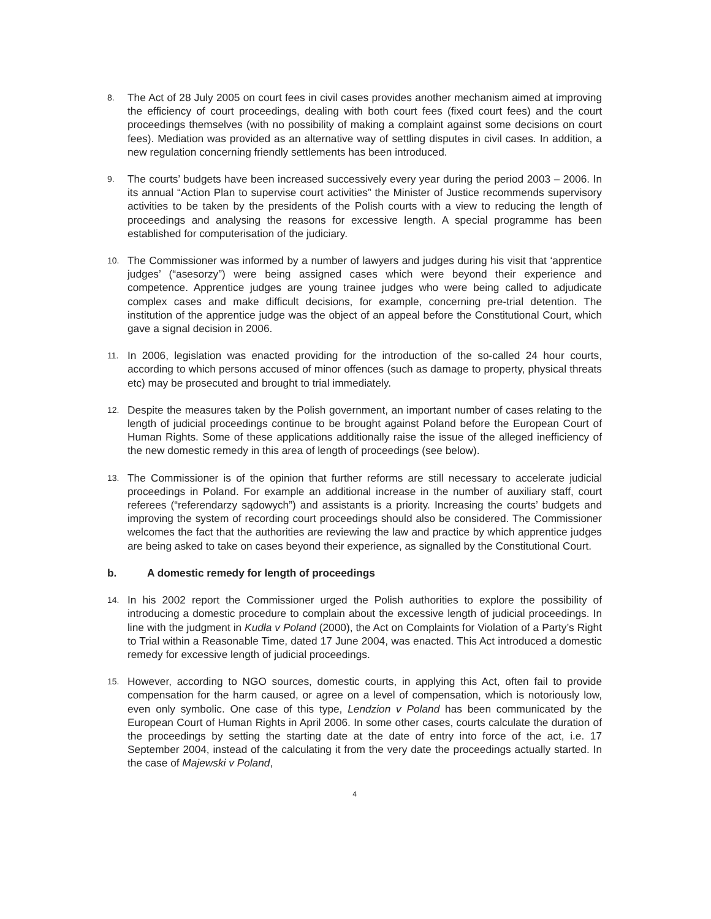8.
The Act of 28 July 2005 on court fees in civil cases provides another mechanism aimed at improving the efficiency of court proceedings, dealing with both court fees (fixed court fees) and the court proceedings themselves (with no possibility of making a complaint against some decisions on court fees). Mediation was provided as an alternative way of settling disputes in civil cases. In addition, a new regulation concerning friendly settlements has been introduced.
9.
The courts’ budgets have been increased successively every year during the period 2003 – 2006. In its annual “Action Plan to supervise court activities” the Minister of Justice recommends supervisory activities to be taken by the presidents of the Polish courts with a view to reducing the length of proceedings and analysing the reasons for excessive length. A special programme has been established for computerisation of the judiciary.
10.
The Commissioner was informed by a number of lawyers and judges during his visit that ‘apprentice judges’ (“asesorzy”) were being assigned cases which were beyond their experience and competence. Apprentice judges are young trainee judges who were being called to adjudicate complex cases and make difficult decisions, for example, concerning pre-trial detention. The institution of the apprentice judge was the object of an appeal before the Constitutional Court, which gave a signal decision in 2006.
11.
In 2006, legislation was enacted providing for the introduction of the so-called 24 hour courts, according to which persons accused of minor offences (such as damage to property, physical threats etc) may be prosecuted and brought to trial immediately.
12.
Despite the measures taken by the Polish government, an important number of cases relating to the length of judicial proceedings continue to be brought against Poland before the European Court of Human Rights. Some of these applications additionally raise the issue of the alleged inefficiency of the new domestic remedy in this area of length of proceedings (see below).
13.
The Commissioner is of the opinion that further reforms are still necessary to accelerate judicial proceedings in Poland. For example an additional increase in the number of auxiliary staff, court referees (“referendarzy sądowych”) and assistants is a priority. Increasing the courts’ budgets and improving the system of recording court proceedings should also be considered. The Commissioner welcomes the fact that the authorities are reviewing the law and practice by which apprentice judges are being asked to take on cases beyond their experience, as signalled by the Constitutional Court.
b. A domestic remedy for length of proceedings
14.
In his 2002 report the Commissioner urged the Polish authorities to explore the possibility of introducing a domestic procedure to complain about the excessive length of judicial proceedings. In line with the judgment in Kudła v Poland (2000), the Act on Complaints for Violation of a Party’s Right to Trial within a Reasonable Time, dated 17 June 2004, was enacted. This Act introduced a domestic remedy for excessive length of judicial proceedings.
15.
However, according to NGO sources, domestic courts, in applying this Act, often fail to provide compensation for the harm caused, or agree on a level of compensation, which is notoriously low, even only symbolic. One case of this type, Lendzion v Poland has been communicated by the European Court of Human Rights in April 2006. In some other cases, courts calculate the duration of the proceedings by setting the starting date at the date of entry into force of the act, i.e. 17 September 2004, instead of the calculating it from the very date the proceedings actually started. In the case of Majewski v Poland,
4